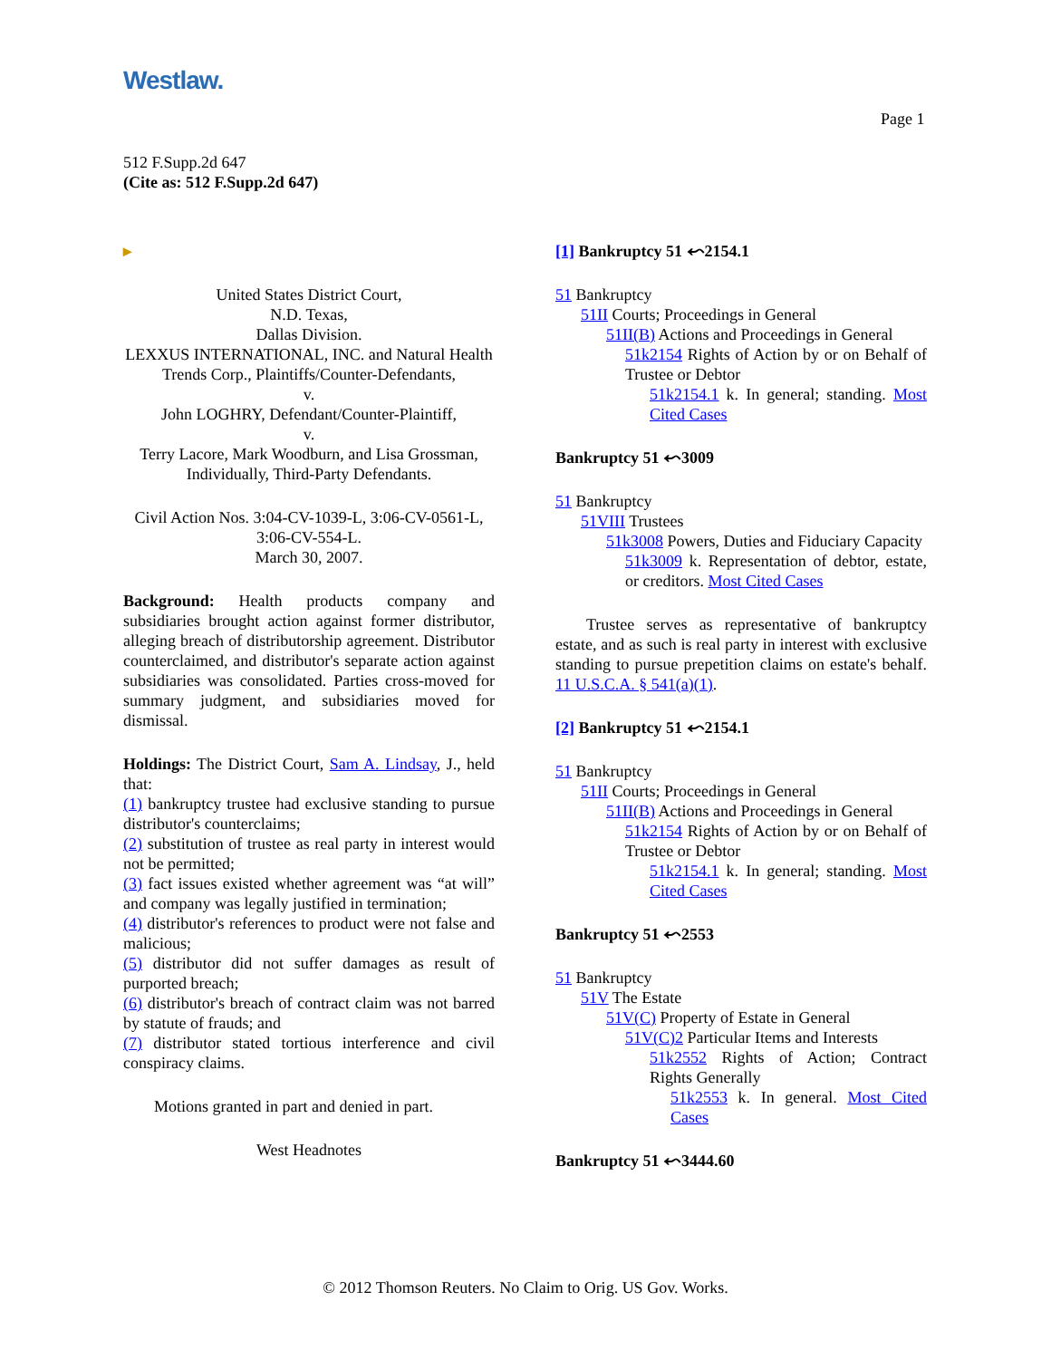Westlaw.
Page 1
512 F.Supp.2d 647
(Cite as: 512 F.Supp.2d 647)
▸
United States District Court,
N.D. Texas,
Dallas Division.
LEXXUS INTERNATIONAL, INC. and Natural Health Trends Corp., Plaintiffs/Counter-Defendants,
v.
John LOGHRY, Defendant/Counter-Plaintiff,
v.
Terry Lacore, Mark Woodburn, and Lisa Grossman, Individually, Third-Party Defendants.
Civil Action Nos. 3:04-CV-1039-L, 3:06-CV-0561-L, 3:06-CV-554-L.
March 30, 2007.
Background: Health products company and subsidiaries brought action against former distributor, alleging breach of distributorship agreement. Distributor counterclaimed, and distributor's separate action against subsidiaries was consolidated. Parties cross-moved for summary judgment, and subsidiaries moved for dismissal.
Holdings: The District Court, Sam A. Lindsay, J., held that:
(1) bankruptcy trustee had exclusive standing to pursue distributor's counterclaims;
(2) substitution of trustee as real party in interest would not be permitted;
(3) fact issues existed whether agreement was “at will” and company was legally justified in termination;
(4) distributor's references to product were not false and malicious;
(5) distributor did not suffer damages as result of purported breach;
(6) distributor's breach of contract claim was not barred by statute of frauds; and
(7) distributor stated tortious interference and civil conspiracy claims.
Motions granted in part and denied in part.
West Headnotes
[1] Bankruptcy 51 ⬿2154.1
51 Bankruptcy
51II Courts; Proceedings in General
51II(B) Actions and Proceedings in General
51k2154 Rights of Action by or on Behalf of Trustee or Debtor
51k2154.1 k. In general; standing. Most Cited Cases
Bankruptcy 51 ⬿3009
51 Bankruptcy
51VIII Trustees
51k3008 Powers, Duties and Fiduciary Capacity
51k3009 k. Representation of debtor, estate, or creditors. Most Cited Cases
Trustee serves as representative of bankruptcy estate, and as such is real party in interest with exclusive standing to pursue prepetition claims on estate's behalf. 11 U.S.C.A. § 541(a)(1).
[2] Bankruptcy 51 ⬿2154.1
51 Bankruptcy
51II Courts; Proceedings in General
51II(B) Actions and Proceedings in General
51k2154 Rights of Action by or on Behalf of Trustee or Debtor
51k2154.1 k. In general; standing. Most Cited Cases
Bankruptcy 51 ⬿2553
51 Bankruptcy
51V The Estate
51V(C) Property of Estate in General
51V(C)2 Particular Items and Interests
51k2552 Rights of Action; Contract Rights Generally
51k2553 k. In general. Most Cited Cases
Bankruptcy 51 ⬿3444.60
© 2012 Thomson Reuters. No Claim to Orig. US Gov. Works.